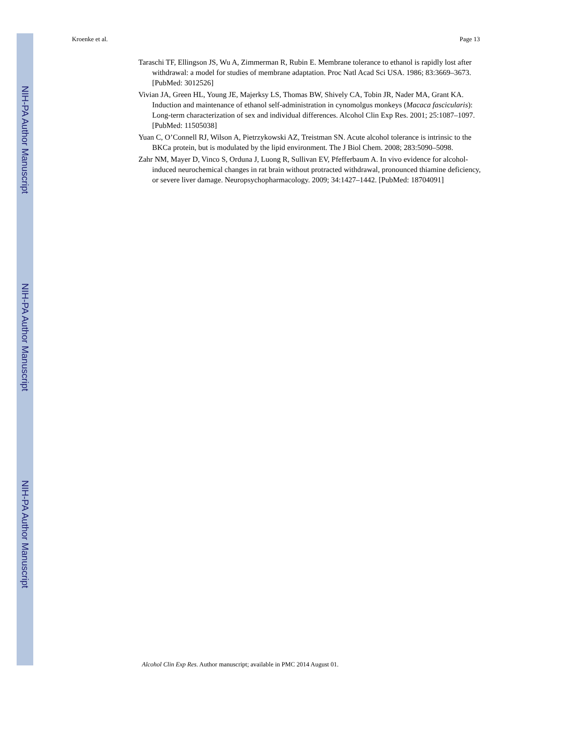NIH-PA Author Manuscript
NIH-PA Author Manuscript
NIH-PA Author Manuscript
Kroenke et al. Page 13
Taraschi TF, Ellingson JS, Wu A, Zimmerman R, Rubin E. Membrane tolerance to ethanol is rapidly lost after withdrawal: a model for studies of membrane adaptation. Proc Natl Acad Sci USA. 1986; 83:3669–3673. [PubMed: 3012526]
Vivian JA, Green HL, Young JE, Majerksy LS, Thomas BW, Shively CA, Tobin JR, Nader MA, Grant KA. Induction and maintenance of ethanol self-administration in cynomolgus monkeys (Macaca fascicularis): Long-term characterization of sex and individual differences. Alcohol Clin Exp Res. 2001; 25:1087–1097. [PubMed: 11505038]
Yuan C, O’Connell RJ, Wilson A, Pietrzykowski AZ, Treistman SN. Acute alcohol tolerance is intrinsic to the BKCa protein, but is modulated by the lipid environment. The J Biol Chem. 2008; 283:5090–5098.
Zahr NM, Mayer D, Vinco S, Orduna J, Luong R, Sullivan EV, Pfefferbaum A. In vivo evidence for alcohol-induced neurochemical changes in rat brain without protracted withdrawal, pronounced thiamine deficiency, or severe liver damage. Neuropsychopharmacology. 2009; 34:1427–1442. [PubMed: 18704091]
Alcohol Clin Exp Res. Author manuscript; available in PMC 2014 August 01.